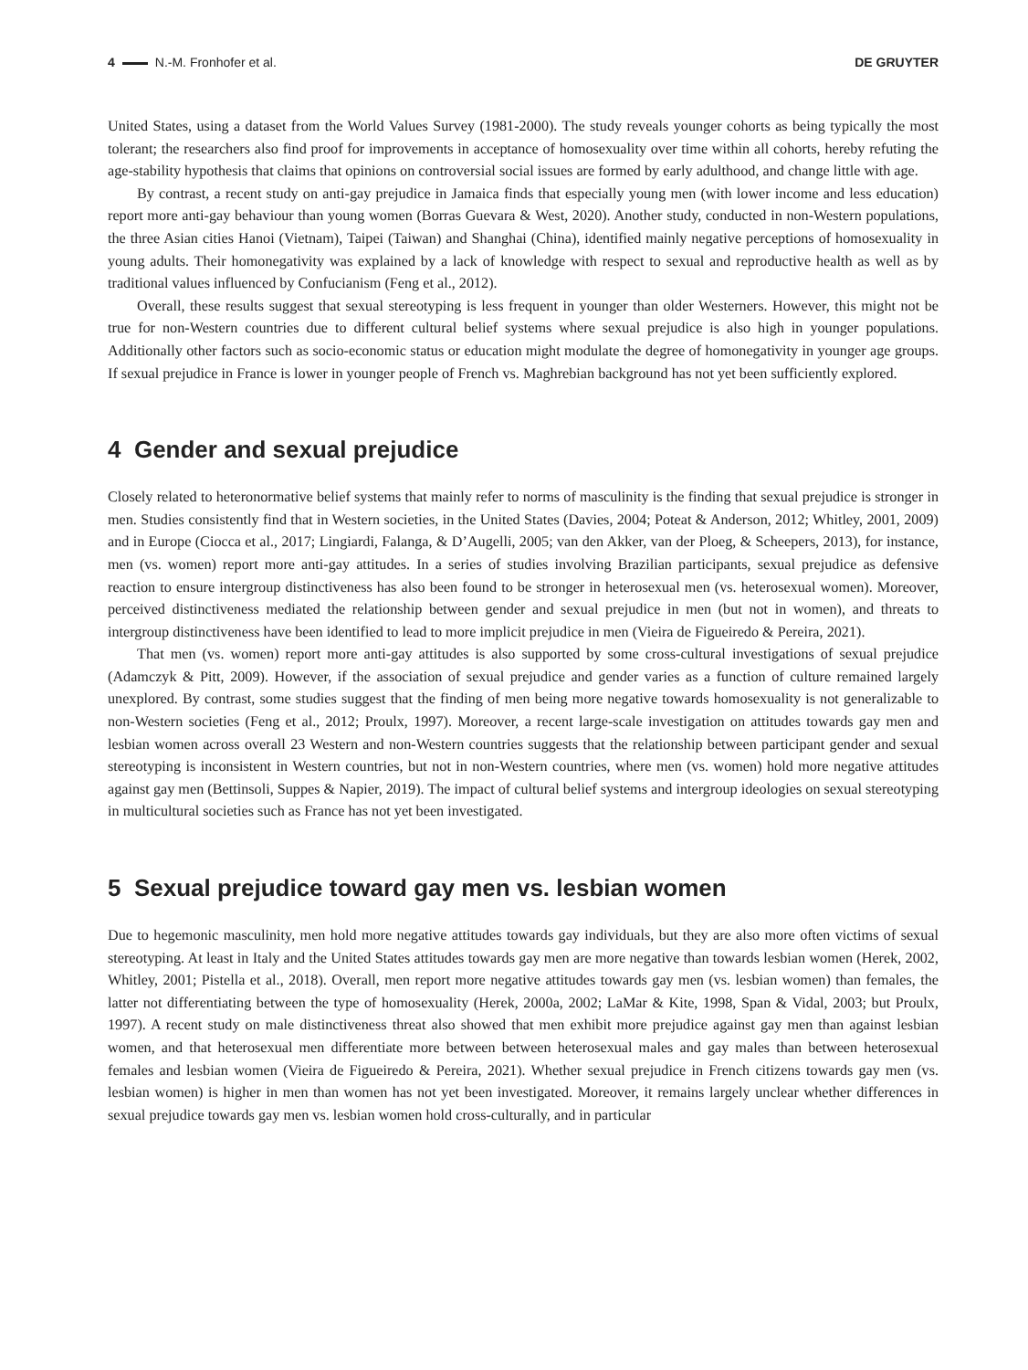4 N.-M. Fronhofer et al. DE GRUYTER
United States, using a dataset from the World Values Survey (1981-2000). The study reveals younger cohorts as being typically the most tolerant; the researchers also find proof for improvements in acceptance of homosexuality over time within all cohorts, hereby refuting the age-stability hypothesis that claims that opinions on controversial social issues are formed by early adulthood, and change little with age.
By contrast, a recent study on anti-gay prejudice in Jamaica finds that especially young men (with lower income and less education) report more anti-gay behaviour than young women (Borras Guevara & West, 2020). Another study, conducted in non-Western populations, the three Asian cities Hanoi (Vietnam), Taipei (Taiwan) and Shanghai (China), identified mainly negative perceptions of homosexuality in young adults. Their homonegativity was explained by a lack of knowledge with respect to sexual and reproductive health as well as by traditional values influenced by Confucianism (Feng et al., 2012).
Overall, these results suggest that sexual stereotyping is less frequent in younger than older Westerners. However, this might not be true for non-Western countries due to different cultural belief systems where sexual prejudice is also high in younger populations. Additionally other factors such as socio-economic status or education might modulate the degree of homonegativity in younger age groups. If sexual prejudice in France is lower in younger people of French vs. Maghrebian background has not yet been sufficiently explored.
4 Gender and sexual prejudice
Closely related to heteronormative belief systems that mainly refer to norms of masculinity is the finding that sexual prejudice is stronger in men. Studies consistently find that in Western societies, in the United States (Davies, 2004; Poteat & Anderson, 2012; Whitley, 2001, 2009) and in Europe (Ciocca et al., 2017; Lingiardi, Falanga, & D’Augelli, 2005; van den Akker, van der Ploeg, & Scheepers, 2013), for instance, men (vs. women) report more anti-gay attitudes. In a series of studies involving Brazilian participants, sexual prejudice as defensive reaction to ensure intergroup distinctiveness has also been found to be stronger in heterosexual men (vs. heterosexual women). Moreover, perceived distinctiveness mediated the relationship between gender and sexual prejudice in men (but not in women), and threats to intergroup distinctiveness have been identified to lead to more implicit prejudice in men (Vieira de Figueiredo & Pereira, 2021).
That men (vs. women) report more anti-gay attitudes is also supported by some cross-cultural investigations of sexual prejudice (Adamczyk & Pitt, 2009). However, if the association of sexual prejudice and gender varies as a function of culture remained largely unexplored. By contrast, some studies suggest that the finding of men being more negative towards homosexuality is not generalizable to non-Western societies (Feng et al., 2012; Proulx, 1997). Moreover, a recent large-scale investigation on attitudes towards gay men and lesbian women across overall 23 Western and non-Western countries suggests that the relationship between participant gender and sexual stereotyping is inconsistent in Western countries, but not in non-Western countries, where men (vs. women) hold more negative attitudes against gay men (Bettinsoli, Suppes & Napier, 2019). The impact of cultural belief systems and intergroup ideologies on sexual stereotyping in multicultural societies such as France has not yet been investigated.
5 Sexual prejudice toward gay men vs. lesbian women
Due to hegemonic masculinity, men hold more negative attitudes towards gay individuals, but they are also more often victims of sexual stereotyping. At least in Italy and the United States attitudes towards gay men are more negative than towards lesbian women (Herek, 2002, Whitley, 2001; Pistella et al., 2018). Overall, men report more negative attitudes towards gay men (vs. lesbian women) than females, the latter not differentiating between the type of homosexuality (Herek, 2000a, 2002; LaMar & Kite, 1998, Span & Vidal, 2003; but Proulx, 1997). A recent study on male distinctiveness threat also showed that men exhibit more prejudice against gay men than against lesbian women, and that heterosexual men differentiate more between between heterosexual males and gay males than between heterosexual females and lesbian women (Vieira de Figueiredo & Pereira, 2021). Whether sexual prejudice in French citizens towards gay men (vs. lesbian women) is higher in men than women has not yet been investigated. Moreover, it remains largely unclear whether differences in sexual prejudice towards gay men vs. lesbian women hold cross-culturally, and in particular